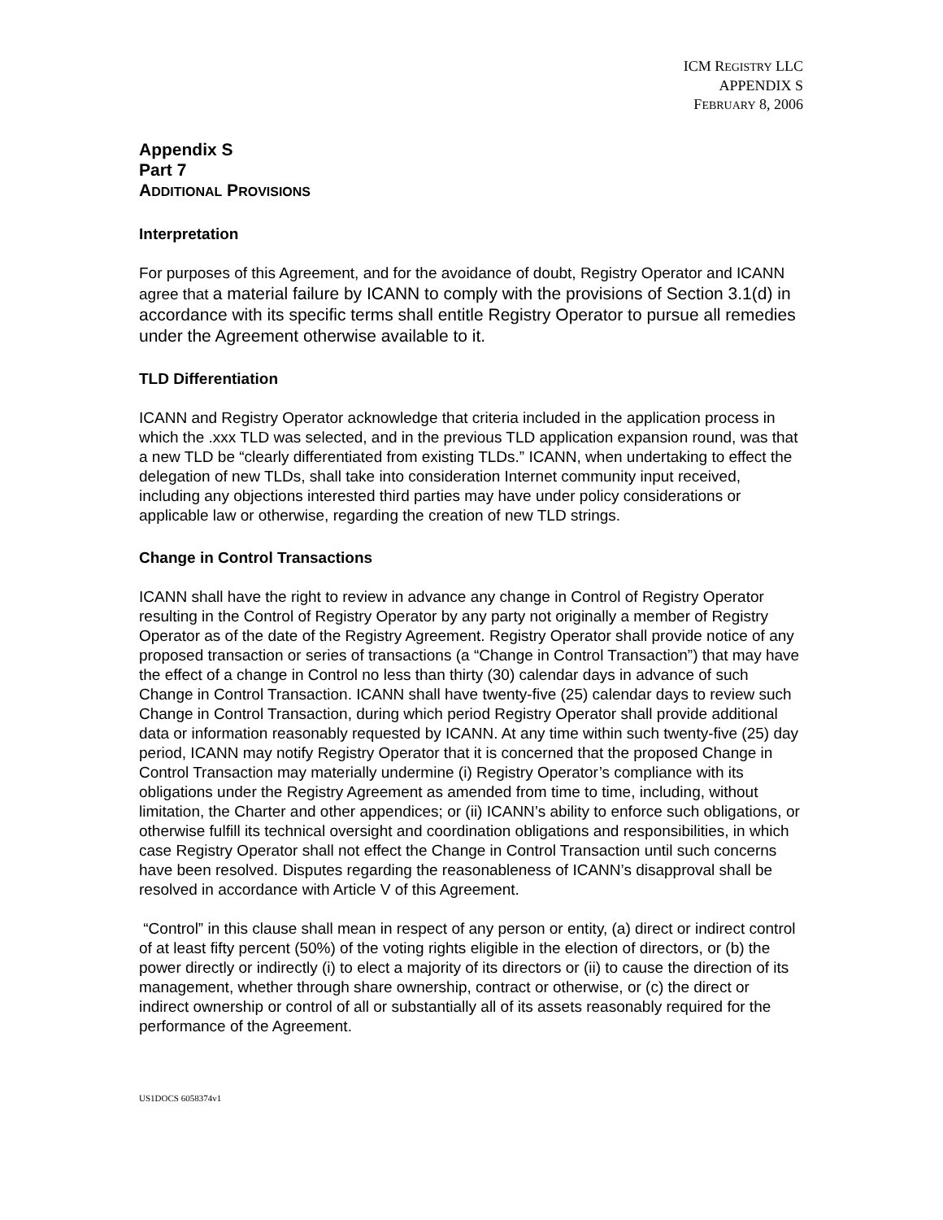ICM REGISTRY LLC
APPENDIX S
FEBRUARY 8, 2006
Appendix S
Part 7
ADDITIONAL PROVISIONS
Interpretation
For purposes of this Agreement, and for the avoidance of doubt, Registry Operator and ICANN agree that a material failure by ICANN to comply with the provisions of Section 3.1(d) in accordance with its specific terms shall entitle Registry Operator to pursue all remedies under the Agreement otherwise available to it.
TLD Differentiation
ICANN and Registry Operator acknowledge that criteria included in the application process in which the .xxx TLD was selected, and in the previous TLD application expansion round, was that a new TLD be “clearly differentiated from existing TLDs.” ICANN, when undertaking to effect the delegation of new TLDs, shall take into consideration Internet community input received, including any objections interested third parties may have under policy considerations or applicable law or otherwise, regarding the creation of new TLD strings.
Change in Control Transactions
ICANN shall have the right to review in advance any change in Control of Registry Operator resulting in the Control of Registry Operator by any party not originally a member of Registry Operator as of the date of the Registry Agreement. Registry Operator shall provide notice of any proposed transaction or series of transactions (a “Change in Control Transaction”) that may have the effect of a change in Control no less than thirty (30) calendar days in advance of such Change in Control Transaction. ICANN shall have twenty-five (25) calendar days to review such Change in Control Transaction, during which period Registry Operator shall provide additional data or information reasonably requested by ICANN. At any time within such twenty-five (25) day period, ICANN may notify Registry Operator that it is concerned that the proposed Change in Control Transaction may materially undermine (i) Registry Operator’s compliance with its obligations under the Registry Agreement as amended from time to time, including, without limitation, the Charter and other appendices; or (ii) ICANN’s ability to enforce such obligations, or otherwise fulfill its technical oversight and coordination obligations and responsibilities, in which case Registry Operator shall not effect the Change in Control Transaction until such concerns have been resolved. Disputes regarding the reasonableness of ICANN’s disapproval shall be resolved in accordance with Article V of this Agreement.
“Control” in this clause shall mean in respect of any person or entity, (a) direct or indirect control of at least fifty percent (50%) of the voting rights eligible in the election of directors, or (b) the power directly or indirectly (i) to elect a majority of its directors or (ii) to cause the direction of its management, whether through share ownership, contract or otherwise, or (c) the direct or indirect ownership or control of all or substantially all of its assets reasonably required for the performance of the Agreement.
US1DOCS 6058374v1